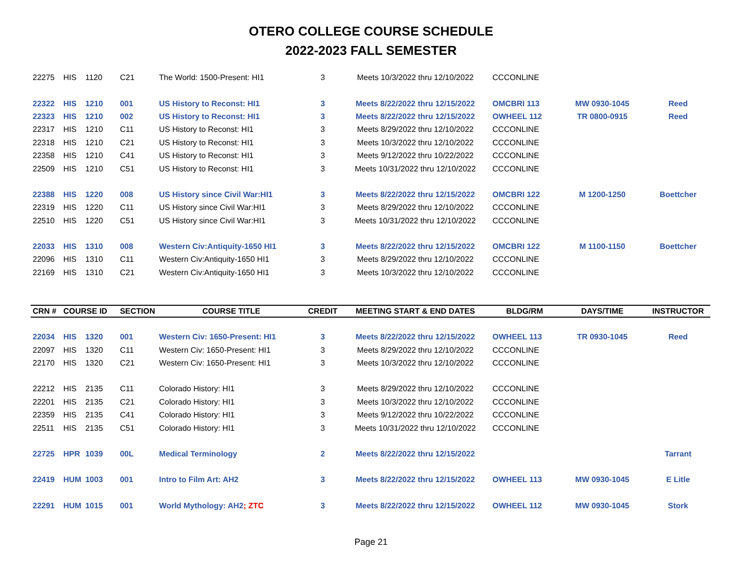OTERO COLLEGE COURSE SCHEDULE
2022-2023 FALL SEMESTER
| 22275 | HIS | 1120 | C21 | The World: 1500-Present: HI1 | 3 | Meets 10/3/2022 thru 12/10/2022 | CCCONLINE | | |
| 22322 | HIS | 1210 | 001 | US History to Reconst: HI1 | 3 | Meets 8/22/2022 thru 12/15/2022 | OMCBRI 113 | MW 0930-1045 | Reed |
| 22323 | HIS | 1210 | 002 | US History to Reconst: HI1 | 3 | Meets 8/22/2022 thru 12/15/2022 | OWHEEL 112 | TR 0800-0915 | Reed |
| 22317 | HIS | 1210 | C11 | US History to Reconst: HI1 | 3 | Meets 8/29/2022 thru 12/10/2022 | CCCONLINE | | |
| 22318 | HIS | 1210 | C21 | US History to Reconst: HI1 | 3 | Meets 10/3/2022 thru 12/10/2022 | CCCONLINE | | |
| 22358 | HIS | 1210 | C41 | US History to Reconst: HI1 | 3 | Meets 9/12/2022 thru 10/22/2022 | CCCONLINE | | |
| 22509 | HIS | 1210 | C51 | US History to Reconst: HI1 | 3 | Meets 10/31/2022 thru 12/10/2022 | CCCONLINE | | |
| 22388 | HIS | 1220 | 008 | US History since Civil War:HI1 | 3 | Meets 8/22/2022 thru 12/15/2022 | OMCBRI 122 | M 1200-1250 | Boettcher |
| 22319 | HIS | 1220 | C11 | US History since Civil War:HI1 | 3 | Meets 8/29/2022 thru 12/10/2022 | CCCONLINE | | |
| 22510 | HIS | 1220 | C51 | US History since Civil War:HI1 | 3 | Meets 10/31/2022 thru 12/10/2022 | CCCONLINE | | |
| 22033 | HIS | 1310 | 008 | Western Civ:Antiquity-1650 HI1 | 3 | Meets 8/22/2022 thru 12/15/2022 | OMCBRI 122 | M 1100-1150 | Boettcher |
| 22096 | HIS | 1310 | C11 | Western Civ:Antiquity-1650 HI1 | 3 | Meets 8/29/2022 thru 12/10/2022 | CCCONLINE | | |
| 22169 | HIS | 1310 | C21 | Western Civ:Antiquity-1650 HI1 | 3 | Meets 10/3/2022 thru 12/10/2022 | CCCONLINE | | |
| CRN # | COURSE ID | | SECTION | COURSE TITLE | CREDIT | MEETING START & END DATES | BLDG/RM | DAYS/TIME | INSTRUCTOR |
| 22034 | HIS | 1320 | 001 | Western Civ: 1650-Present: HI1 | 3 | Meets 8/22/2022 thru 12/15/2022 | OWHEEL 113 | TR 0930-1045 | Reed |
| 22097 | HIS | 1320 | C11 | Western Civ: 1650-Present: HI1 | 3 | Meets 8/29/2022 thru 12/10/2022 | CCCONLINE | | |
| 22170 | HIS | 1320 | C21 | Western Civ: 1650-Present: HI1 | 3 | Meets 10/3/2022 thru 12/10/2022 | CCCONLINE | | |
| 22212 | HIS | 2135 | C11 | Colorado History: HI1 | 3 | Meets 8/29/2022 thru 12/10/2022 | CCCONLINE | | |
| 22201 | HIS | 2135 | C21 | Colorado History: HI1 | 3 | Meets 10/3/2022 thru 12/10/2022 | CCCONLINE | | |
| 22359 | HIS | 2135 | C41 | Colorado History: HI1 | 3 | Meets 9/12/2022 thru 10/22/2022 | CCCONLINE | | |
| 22511 | HIS | 2135 | C51 | Colorado History: HI1 | 3 | Meets 10/31/2022 thru 12/10/2022 | CCCONLINE | | |
| 22725 | HPR | 1039 | 00L | Medical Terminology | 2 | Meets 8/22/2022 thru 12/15/2022 | | | Tarrant |
| 22419 | HUM | 1003 | 001 | Intro to Film Art: AH2 | 3 | Meets 8/22/2022 thru 12/15/2022 | OWHEEL 113 | MW 0930-1045 | E Litle |
| 22291 | HUM | 1015 | 001 | World Mythology: AH2 ; ZTC | 3 | Meets 8/22/2022 thru 12/15/2022 | OWHEEL 112 | MW 0930-1045 | Stork |
Page 21